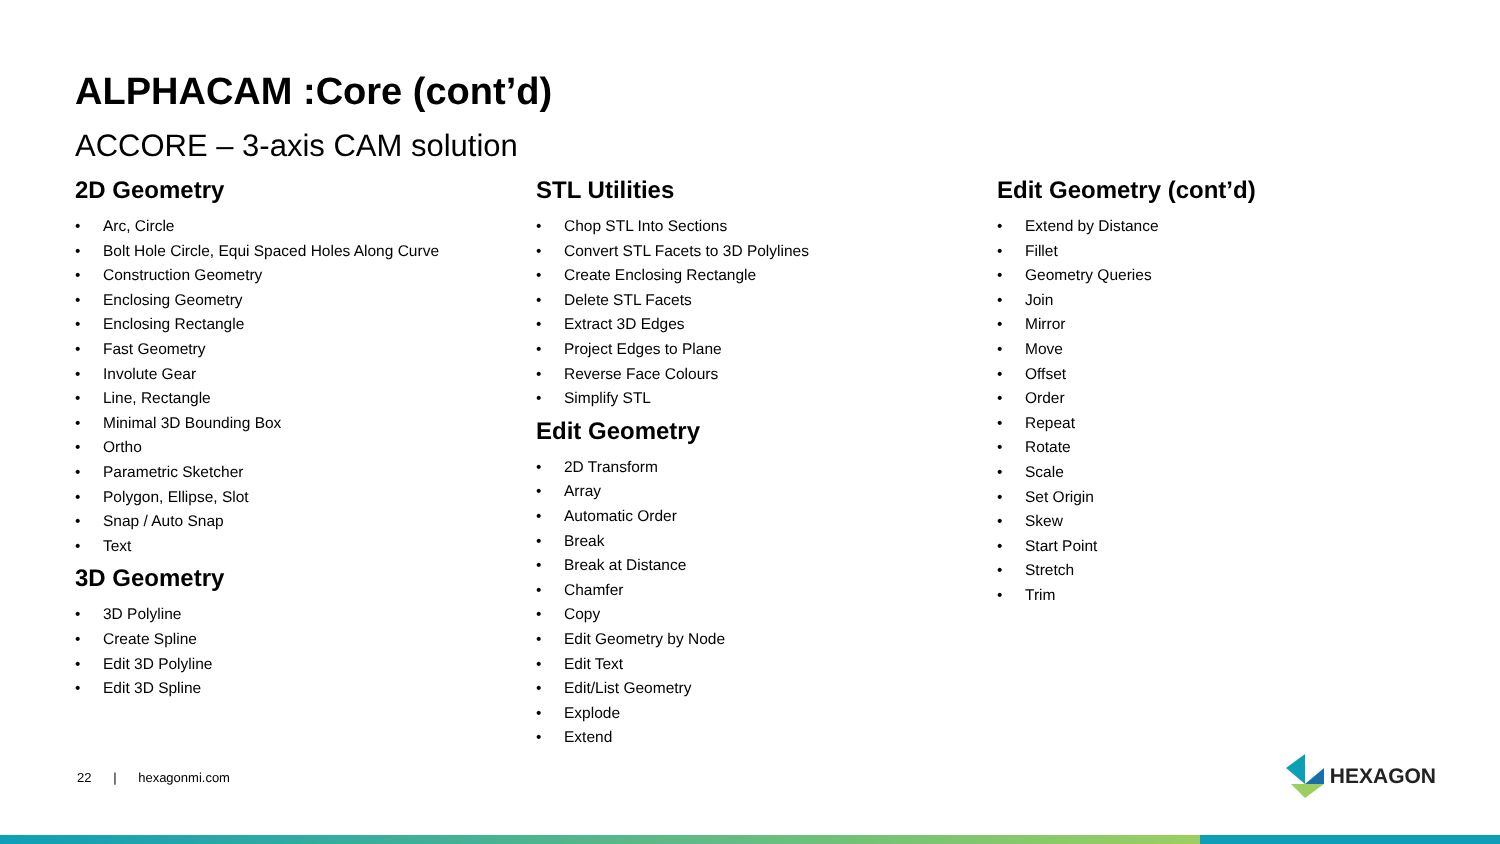ALPHACAM :Core (cont’d)
ACCORE – 3-axis CAM solution
2D Geometry
• Arc, Circle
• Bolt Hole Circle, Equi Spaced Holes Along Curve
• Construction Geometry
• Enclosing Geometry
• Enclosing Rectangle
• Fast Geometry
• Involute Gear
• Line, Rectangle
• Minimal 3D Bounding Box
• Ortho
• Parametric Sketcher
• Polygon, Ellipse, Slot
• Snap / Auto Snap
• Text
3D Geometry
• 3D Polyline
• Create Spline
• Edit 3D Polyline
• Edit 3D Spline
STL Utilities
• Chop STL Into Sections
• Convert STL Facets to 3D Polylines
• Create Enclosing Rectangle
• Delete STL Facets
• Extract 3D Edges
• Project Edges to Plane
• Reverse Face Colours
• Simplify STL
Edit Geometry
• 2D Transform
• Array
• Automatic Order
• Break
• Break at Distance
• Chamfer
• Copy
• Edit Geometry by Node
• Edit Text
• Edit/List Geometry
• Explode
• Extend
Edit Geometry (cont’d)
• Extend by Distance
• Fillet
• Geometry Queries
• Join
• Mirror
• Move
• Offset
• Order
• Repeat
• Rotate
• Scale
• Set Origin
• Skew
• Start Point
• Stretch
• Trim
22 | hexagonmi.com HEXAGON